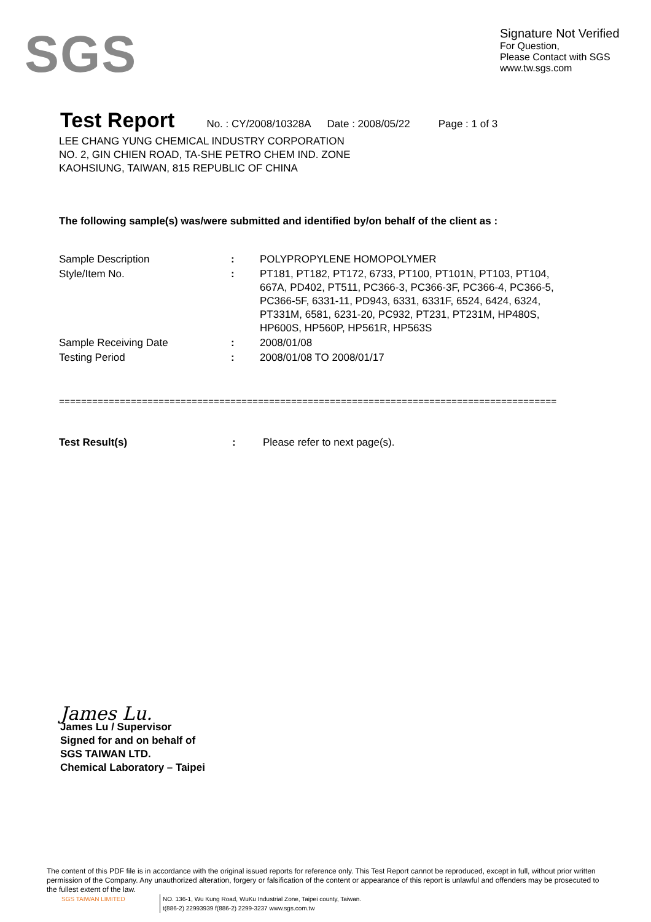SGS
Signature Not Verified
For Question,
Please Contact with SGS
www.tw.sgs.com
Test Report
No. : CY/2008/10328A Date : 2008/05/22 Page : 1 of 3
LEE CHANG YUNG CHEMICAL INDUSTRY CORPORATION
NO. 2, GIN CHIEN ROAD, TA-SHE PETRO CHEM IND. ZONE
KAOHSIUNG, TAIWAN, 815 REPUBLIC OF CHINA
The following sample(s) was/were submitted and identified by/on behalf of the client as :
| Sample Description | : | POLYPROPYLENE HOMOPOLYMER |
| Style/Item No. | : | PT181, PT182, PT172, 6733, PT100, PT101N, PT103, PT104, 667A, PD402, PT511, PC366-3, PC366-3F, PC366-4, PC366-5, PC366-5F, 6331-11, PD943, 6331, 6331F, 6524, 6424, 6324, PT331M, 6581, 6231-20, PC932, PT231, PT231M, HP480S, HP600S, HP560P, HP561R, HP563S |
| Sample Receiving Date | : | 2008/01/08 |
| Testing Period | : | 2008/01/08 TO 2008/01/17 |
==========================================================================================
Test Result(s): Please refer to next page(s).
James Lu.
James Lu / Supervisor
Signed for and on behalf of
SGS TAIWAN LTD.
Chemical Laboratory – Taipei
The content of this PDF file is in accordance with the original issued reports for reference only. This Test Report cannot be reproduced, except in full, without prior written permission of the Company. Any unauthorized alteration, forgery or falsification of the content or appearance of this report is unlawful and offenders may be prosecuted to the fullest extent of the law.
SGS TAIWAN LIMITED NO. 136-1, Wu Kung Road, WuKu Industrial Zone, Taipei county, Taiwan.
t(886-2) 22993939 f(886-2) 2299-3237 www.sgs.com.tw